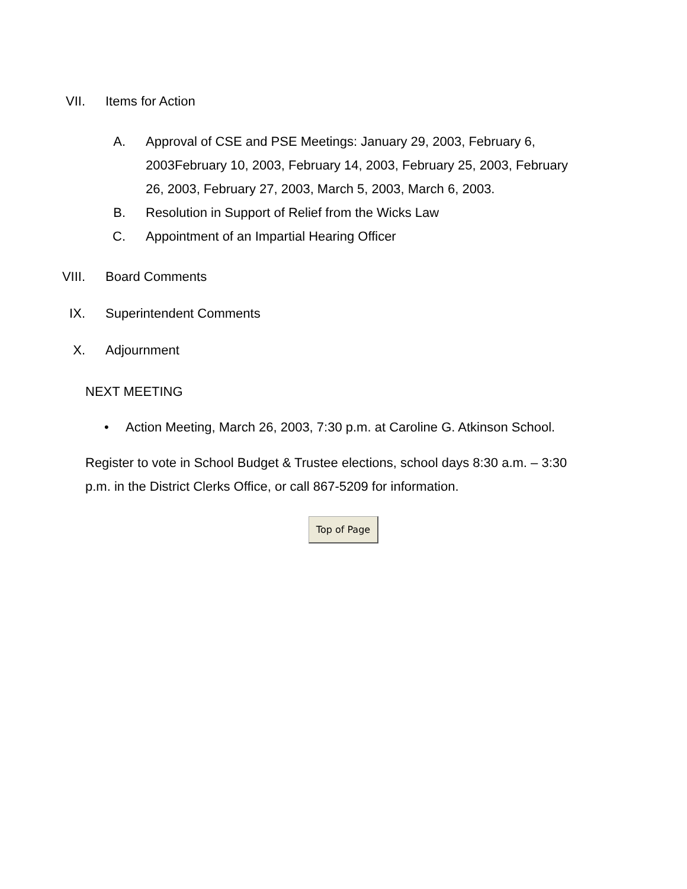VII. Items for Action
A. Approval of CSE and PSE Meetings: January 29, 2003, February 6, 2003February 10, 2003, February 14, 2003, February 25, 2003, February 26, 2003, February 27, 2003, March 5, 2003, March 6, 2003.
B. Resolution in Support of Relief from the Wicks Law
C. Appointment of an Impartial Hearing Officer
VIII. Board Comments
IX. Superintendent Comments
X. Adjournment
NEXT MEETING
• Action Meeting, March 26, 2003, 7:30 p.m. at Caroline G. Atkinson School.
Register to vote in School Budget & Trustee elections, school days 8:30 a.m. – 3:30 p.m. in the District Clerks Office, or call 867-5209 for information.
Top of Page